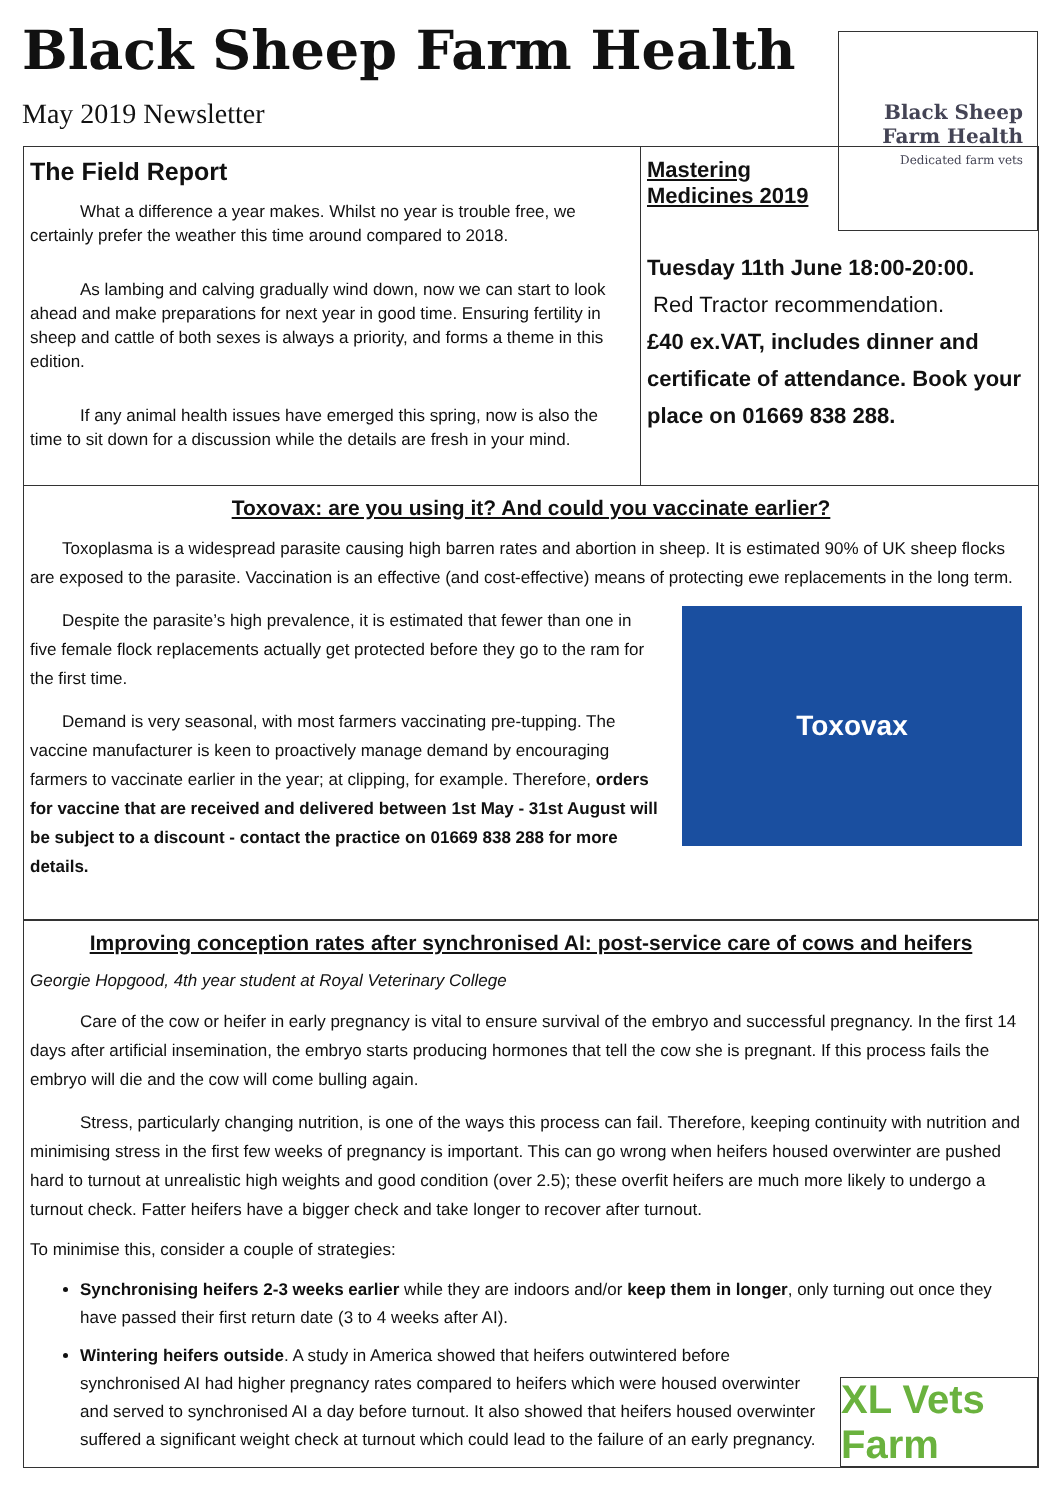Black Sheep Farm Health
May 2019 Newsletter
Black Sheep
Farm Health
Dedicated farm vets
The Field Report
What a difference a year makes. Whilst no year is trouble free, we certainly prefer the weather this time around compared to 2018.
As lambing and calving gradually wind down, now we can start to look ahead and make preparations for next year in good time. Ensuring fertility in sheep and cattle of both sexes is always a priority, and forms a theme in this edition.
If any animal health issues have emerged this spring, now is also the time to sit down for a discussion while the details are fresh in your mind.
Mastering
Medicines 2019
Tuesday 11th June 18:00-20:00.
Red Tractor recommendation.
£40 ex.VAT, includes dinner and certificate of attendance. Book your place on 01669 838 288.
Toxovax: are you using it? And could you vaccinate earlier?
Toxoplasma is a widespread parasite causing high barren rates and abortion in sheep. It is estimated 90% of UK sheep flocks are exposed to the parasite. Vaccination is an effective (and cost-effective) means of protecting ewe replacements in the long term.
Toxovax
Despite the parasite’s high prevalence, it is estimated that fewer than one in five female flock replacements actually get protected before they go to the ram for the first time.
Demand is very seasonal, with most farmers vaccinating pre-tupping. The vaccine manufacturer is keen to proactively manage demand by encouraging farmers to vaccinate earlier in the year; at clipping, for example. Therefore, orders for vaccine that are received and delivered between 1st May - 31st August will be subject to a discount - contact the practice on 01669 838 288 for more details.
Improving conception rates after synchronised AI: post-service care of cows and heifers
Georgie Hopgood, 4th year student at Royal Veterinary College
Care of the cow or heifer in early pregnancy is vital to ensure survival of the embryo and successful pregnancy. In the first 14 days after artificial insemination, the embryo starts producing hormones that tell the cow she is pregnant. If this process fails the embryo will die and the cow will come bulling again.
Stress, particularly changing nutrition, is one of the ways this process can fail. Therefore, keeping continuity with nutrition and minimising stress in the first few weeks of pregnancy is important. This can go wrong when heifers housed overwinter are pushed hard to turnout at unrealistic high weights and good condition (over 2.5); these overfit heifers are much more likely to undergo a turnout check. Fatter heifers have a bigger check and take longer to recover after turnout.
To minimise this, consider a couple of strategies:
Synchronising heifers 2-3 weeks earlier while they are indoors and/or keep them in longer, only turning out once they have passed their first return date (3 to 4 weeks after AI).
Wintering heifers outside. A study in America showed that heifers outwintered before synchronised AI had higher pregnancy rates compared to heifers which were housed overwinter and served to synchronised AI a day before turnout. It also showed that heifers housed overwinter suffered a significant weight check at turnout which could lead to the failure of an early pregnancy.
XL Vets Farm